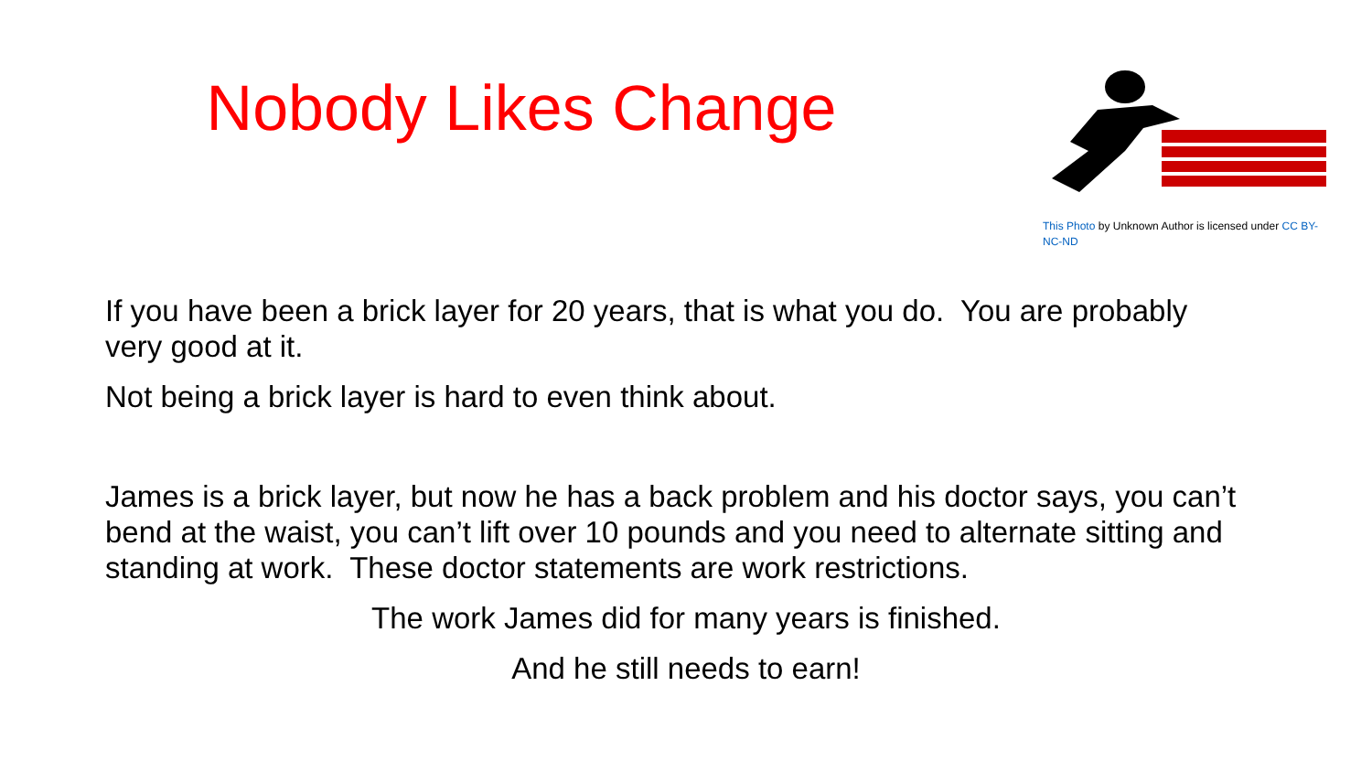Nobody Likes Change
This Photo by Unknown Author is licensed under CC BY-NC-ND
If you have been a brick layer for 20 years, that is what you do. You are probably very good at it.
Not being a brick layer is hard to even think about.
James is a brick layer, but now he has a back problem and his doctor says, you can’t bend at the waist, you can’t lift over 10 pounds and you need to alternate sitting and standing at work. These doctor statements are work restrictions.
The work James did for many years is finished.
And he still needs to earn!